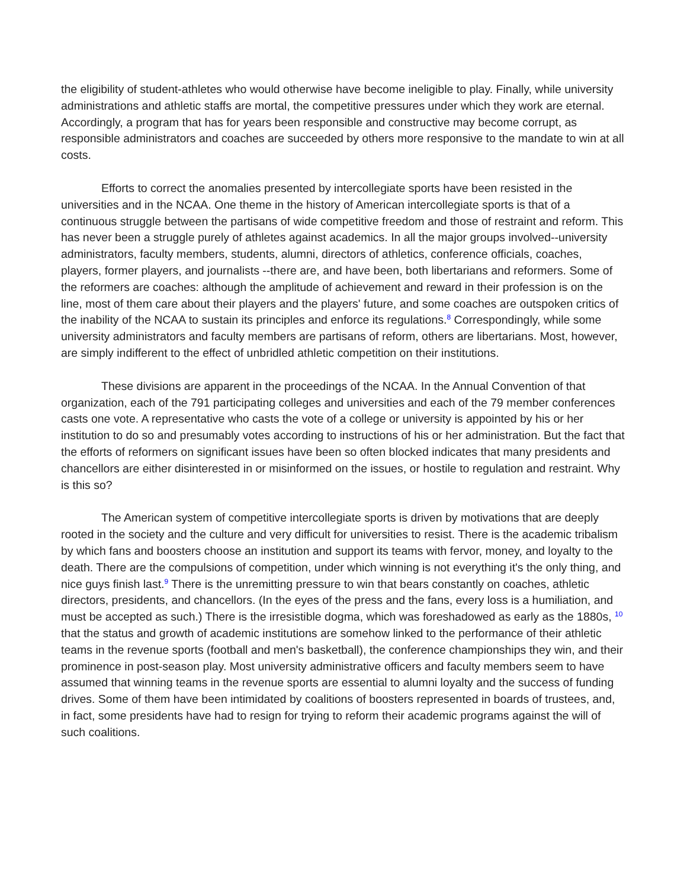the eligibility of student-athletes who would otherwise have become ineligible to play. Finally, while university administrations and athletic staffs are mortal, the competitive pressures under which they work are eternal. Accordingly, a program that has for years been responsible and constructive may become corrupt, as responsible administrators and coaches are succeeded by others more responsive to the mandate to win at all costs.
Efforts to correct the anomalies presented by intercollegiate sports have been resisted in the universities and in the NCAA. One theme in the history of American intercollegiate sports is that of a continuous struggle between the partisans of wide competitive freedom and those of restraint and reform. This has never been a struggle purely of athletes against academics. In all the major groups involved--university administrators, faculty members, students, alumni, directors of athletics, conference officials, coaches, players, former players, and journalists --there are, and have been, both libertarians and reformers. Some of the reformers are coaches: although the amplitude of achievement and reward in their profession is on the line, most of them care about their players and the players' future, and some coaches are outspoken critics of the inability of the NCAA to sustain its principles and enforce its regulations.<sup>8</sup> Correspondingly, while some university administrators and faculty members are partisans of reform, others are libertarians. Most, however, are simply indifferent to the effect of unbridled athletic competition on their institutions.
These divisions are apparent in the proceedings of the NCAA. In the Annual Convention of that organization, each of the 791 participating colleges and universities and each of the 79 member conferences casts one vote. A representative who casts the vote of a college or university is appointed by his or her institution to do so and presumably votes according to instructions of his or her administration. But the fact that the efforts of reformers on significant issues have been so often blocked indicates that many presidents and chancellors are either disinterested in or misinformed on the issues, or hostile to regulation and restraint. Why is this so?
The American system of competitive intercollegiate sports is driven by motivations that are deeply rooted in the society and the culture and very difficult for universities to resist. There is the academic tribalism by which fans and boosters choose an institution and support its teams with fervor, money, and loyalty to the death. There are the compulsions of competition, under which winning is not everything it's the only thing, and nice guys finish last.<sup>9</sup> There is the unremitting pressure to win that bears constantly on coaches, athletic directors, presidents, and chancellors. (In the eyes of the press and the fans, every loss is a humiliation, and must be accepted as such.) There is the irresistible dogma, which was foreshadowed as early as the 1880s, <sup>10</sup> that the status and growth of academic institutions are somehow linked to the performance of their athletic teams in the revenue sports (football and men's basketball), the conference championships they win, and their prominence in post-season play. Most university administrative officers and faculty members seem to have assumed that winning teams in the revenue sports are essential to alumni loyalty and the success of funding drives. Some of them have been intimidated by coalitions of boosters represented in boards of trustees, and, in fact, some presidents have had to resign for trying to reform their academic programs against the will of such coalitions.